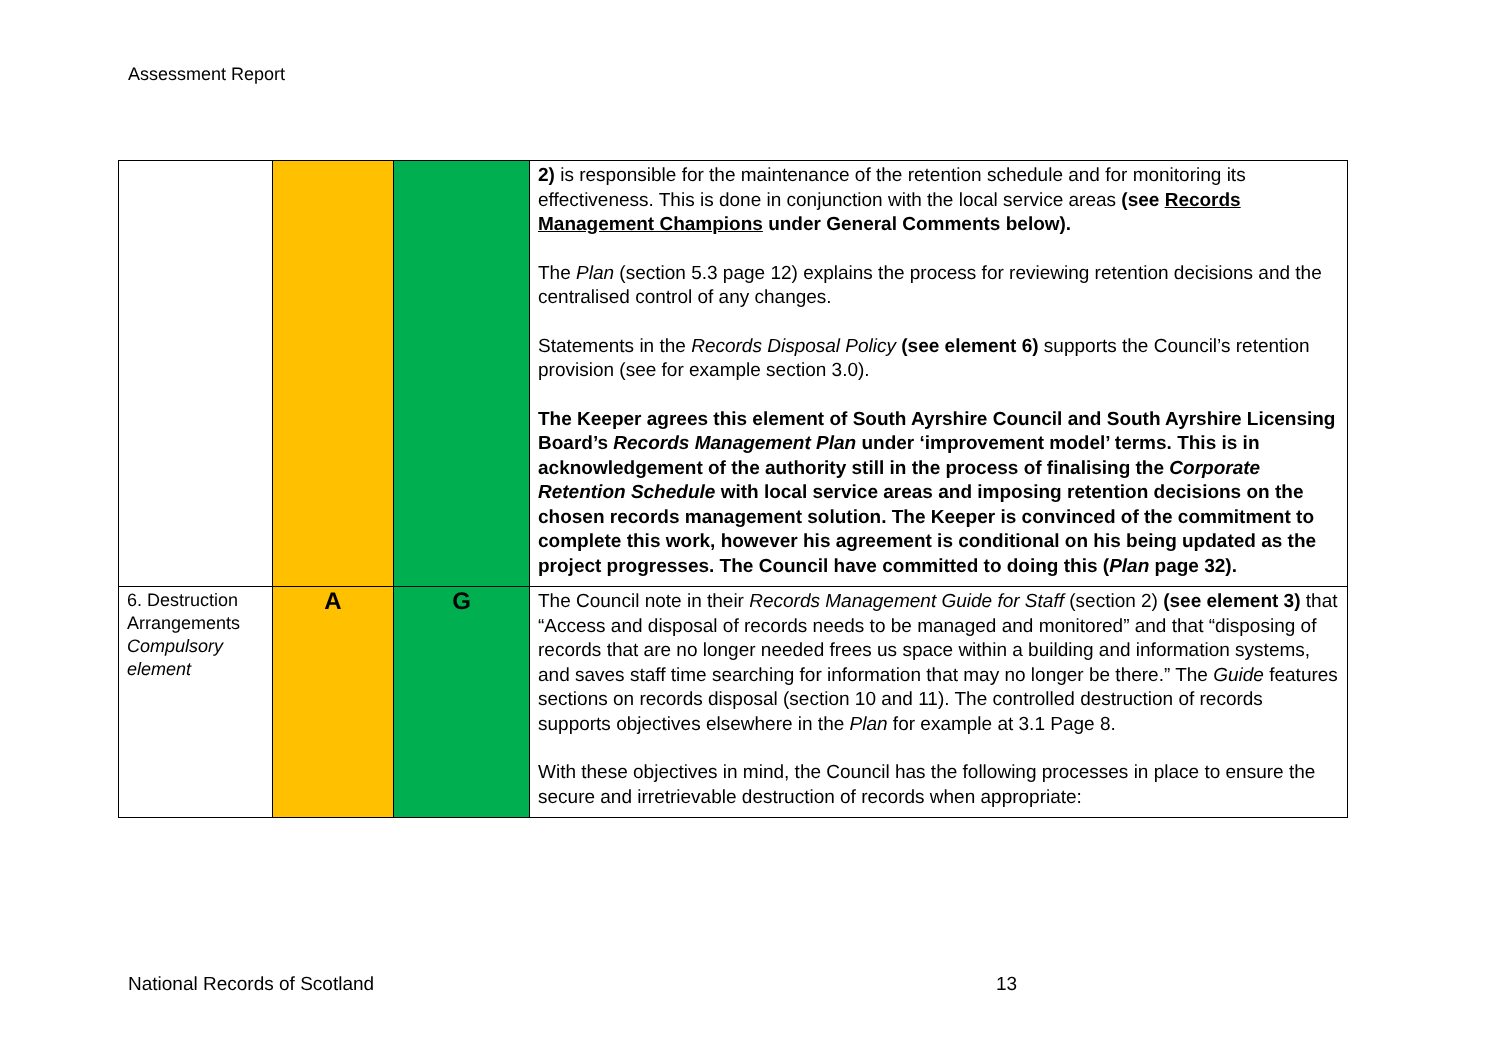Assessment Report
| | | | 2) is responsible for the maintenance of the retention schedule and for monitoring its effectiveness. This is done in conjunction with the local service areas (see Records Management Champions under General Comments below). The Plan (section 5.3 page 12) explains the process for reviewing retention decisions and the centralised control of any changes. Statements in the Records Disposal Policy (see element 6) supports the Council’s retention provision (see for example section 3.0). The Keeper agrees this element of South Ayrshire Council and South Ayrshire Licensing Board’s Records Management Plan under ‘improvement model’ terms. This is in acknowledgement of the authority still in the process of finalising the Corporate Retention Schedule with local service areas and imposing retention decisions on the chosen records management solution. The Keeper is convinced of the commitment to complete this work, however his agreement is conditional on his being updated as the project progresses. The Council have committed to doing this ( Plan page 32). |
| 6. Destruction Arrangements Compulsory element | A | G | The Council note in their Records Management Guide for Staff (section 2) (see element 3) that “Access and disposal of records needs to be managed and monitored” and that “disposing of records that are no longer needed frees us space within a building and information systems, and saves staff time searching for information that may no longer be there.” The Guide features sections on records disposal (section 10 and 11). The controlled destruction of records supports objectives elsewhere in the Plan for example at 3.1 Page 8. With these objectives in mind, the Council has the following processes in place to ensure the secure and irretrievable destruction of records when appropriate: |
National Records of Scotland 13